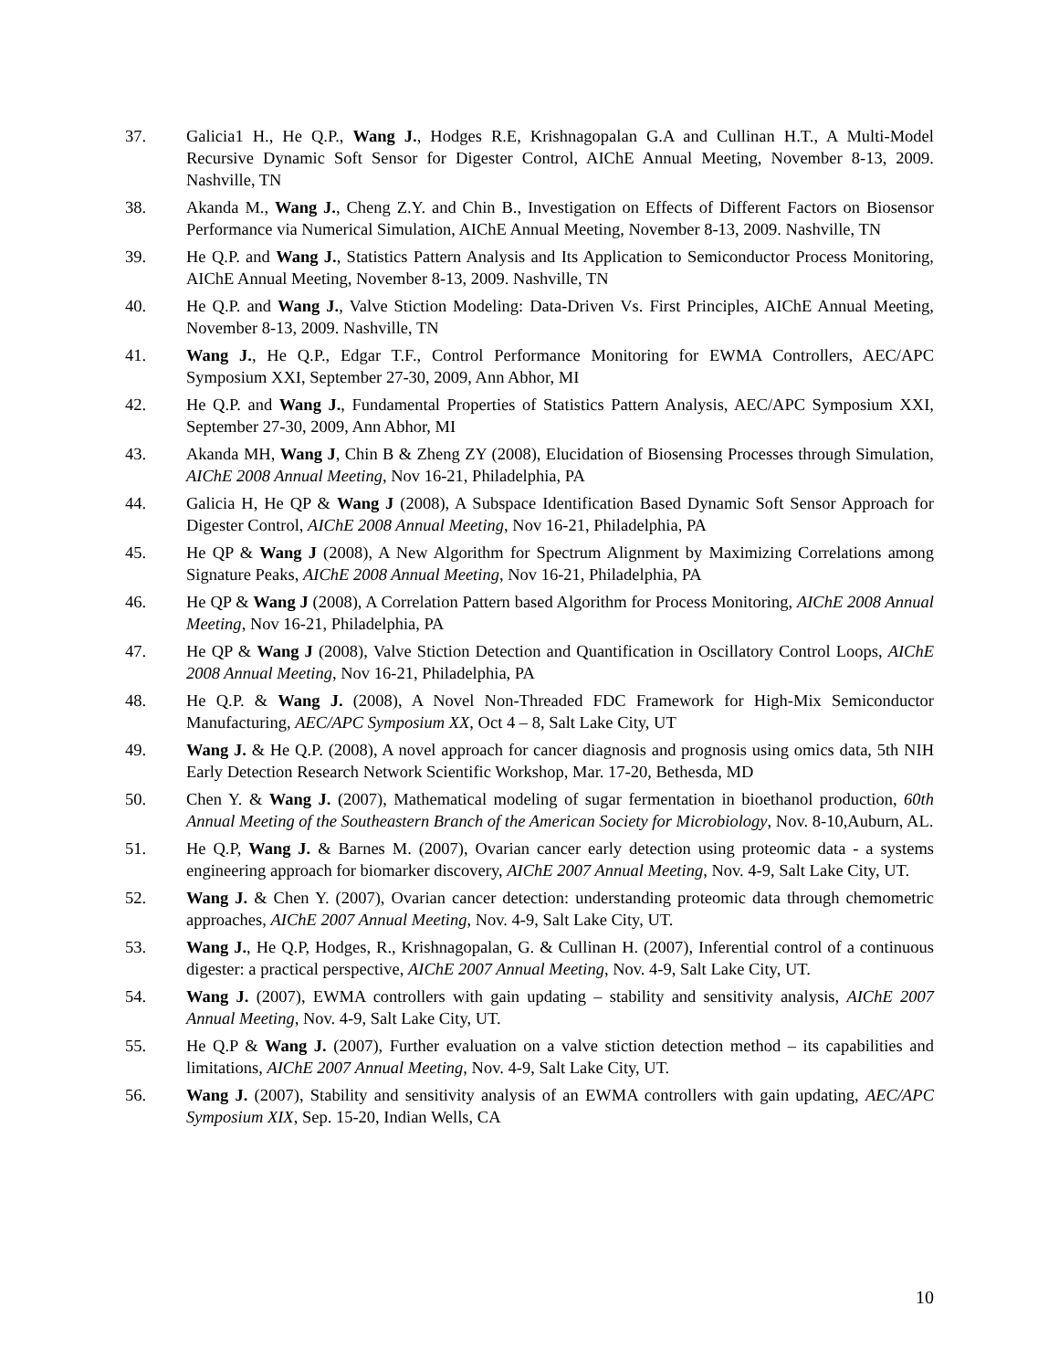37. Galicia1 H., He Q.P., Wang J., Hodges R.E, Krishnagopalan G.A and Cullinan H.T., A Multi-Model Recursive Dynamic Soft Sensor for Digester Control, AIChE Annual Meeting, November 8-13, 2009. Nashville, TN
38. Akanda M., Wang J., Cheng Z.Y. and Chin B., Investigation on Effects of Different Factors on Biosensor Performance via Numerical Simulation, AIChE Annual Meeting, November 8-13, 2009. Nashville, TN
39. He Q.P. and Wang J., Statistics Pattern Analysis and Its Application to Semiconductor Process Monitoring, AIChE Annual Meeting, November 8-13, 2009. Nashville, TN
40. He Q.P. and Wang J., Valve Stiction Modeling: Data-Driven Vs. First Principles, AIChE Annual Meeting, November 8-13, 2009. Nashville, TN
41. Wang J., He Q.P., Edgar T.F., Control Performance Monitoring for EWMA Controllers, AEC/APC Symposium XXI, September 27-30, 2009, Ann Abhor, MI
42. He Q.P. and Wang J., Fundamental Properties of Statistics Pattern Analysis, AEC/APC Symposium XXI, September 27-30, 2009, Ann Abhor, MI
43. Akanda MH, Wang J, Chin B & Zheng ZY (2008), Elucidation of Biosensing Processes through Simulation, AIChE 2008 Annual Meeting, Nov 16-21, Philadelphia, PA
44. Galicia H, He QP & Wang J (2008), A Subspace Identification Based Dynamic Soft Sensor Approach for Digester Control, AIChE 2008 Annual Meeting, Nov 16-21, Philadelphia, PA
45. He QP & Wang J (2008), A New Algorithm for Spectrum Alignment by Maximizing Correlations among Signature Peaks, AIChE 2008 Annual Meeting, Nov 16-21, Philadelphia, PA
46. He QP & Wang J (2008), A Correlation Pattern based Algorithm for Process Monitoring, AIChE 2008 Annual Meeting, Nov 16-21, Philadelphia, PA
47. He QP & Wang J (2008), Valve Stiction Detection and Quantification in Oscillatory Control Loops, AIChE 2008 Annual Meeting, Nov 16-21, Philadelphia, PA
48. He Q.P. & Wang J. (2008), A Novel Non-Threaded FDC Framework for High-Mix Semiconductor Manufacturing, AEC/APC Symposium XX, Oct 4 – 8, Salt Lake City, UT
49. Wang J. & He Q.P. (2008), A novel approach for cancer diagnosis and prognosis using omics data, 5th NIH Early Detection Research Network Scientific Workshop, Mar. 17-20, Bethesda, MD
50. Chen Y. & Wang J. (2007), Mathematical modeling of sugar fermentation in bioethanol production, 60th Annual Meeting of the Southeastern Branch of the American Society for Microbiology, Nov. 8-10,Auburn, AL.
51. He Q.P, Wang J. & Barnes M. (2007), Ovarian cancer early detection using proteomic data - a systems engineering approach for biomarker discovery, AIChE 2007 Annual Meeting, Nov. 4-9, Salt Lake City, UT.
52. Wang J. & Chen Y. (2007), Ovarian cancer detection: understanding proteomic data through chemometric approaches, AIChE 2007 Annual Meeting, Nov. 4-9, Salt Lake City, UT.
53. Wang J., He Q.P, Hodges, R., Krishnagopalan, G. & Cullinan H. (2007), Inferential control of a continuous digester: a practical perspective, AIChE 2007 Annual Meeting, Nov. 4-9, Salt Lake City, UT.
54. Wang J. (2007), EWMA controllers with gain updating – stability and sensitivity analysis, AIChE 2007 Annual Meeting, Nov. 4-9, Salt Lake City, UT.
55. He Q.P & Wang J. (2007), Further evaluation on a valve stiction detection method – its capabilities and limitations, AIChE 2007 Annual Meeting, Nov. 4-9, Salt Lake City, UT.
56. Wang J. (2007), Stability and sensitivity analysis of an EWMA controllers with gain updating, AEC/APC Symposium XIX, Sep. 15-20, Indian Wells, CA
10